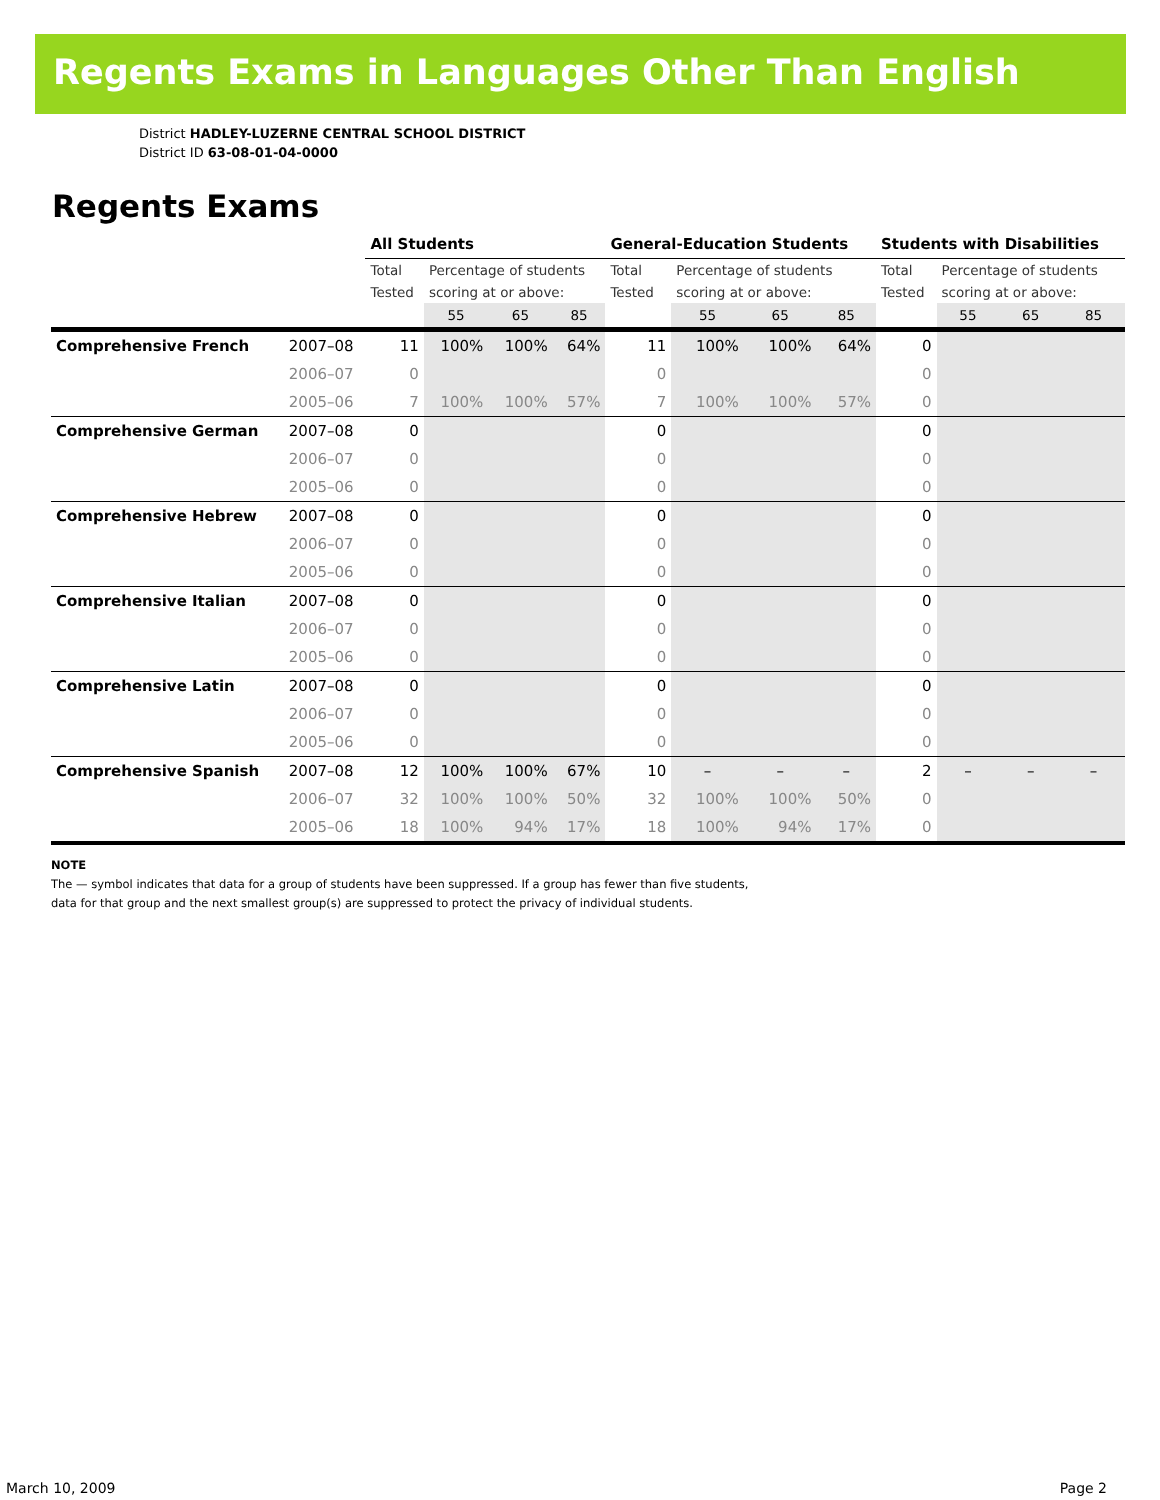Regents Exams in Languages Other Than English
District HADLEY-LUZERNE CENTRAL SCHOOL DISTRICT
District ID 63-08-01-04-0000
Regents Exams
| | | All Students | | | | General-Education Students | | | | Students with Disabilities | | | |
| | | Total Tested | Percentage of students scoring at or above: | | | Total Tested | Percentage of students scoring at or above: | | | Total Tested | Percentage of students scoring at or above: | | |
| | | | 55 | 65 | 85 | | 55 | 65 | 85 | | 55 | 65 | 85 |
| Comprehensive French | 2007–08 | 11 | 100% | 100% | 64% | 11 | 100% | 100% | 64% | 0 | | | |
| | 2006–07 | 0 | | | | 0 | | | | 0 | | | |
| | 2005–06 | 7 | 100% | 100% | 57% | 7 | 100% | 100% | 57% | 0 | | | |
| Comprehensive German | 2007–08 | 0 | | | | 0 | | | | 0 | | | |
| | 2006–07 | 0 | | | | 0 | | | | 0 | | | |
| | 2005–06 | 0 | | | | 0 | | | | 0 | | | |
| Comprehensive Hebrew | 2007–08 | 0 | | | | 0 | | | | 0 | | | |
| | 2006–07 | 0 | | | | 0 | | | | 0 | | | |
| | 2005–06 | 0 | | | | 0 | | | | 0 | | | |
| Comprehensive Italian | 2007–08 | 0 | | | | 0 | | | | 0 | | | |
| | 2006–07 | 0 | | | | 0 | | | | 0 | | | |
| | 2005–06 | 0 | | | | 0 | | | | 0 | | | |
| Comprehensive Latin | 2007–08 | 0 | | | | 0 | | | | 0 | | | |
| | 2006–07 | 0 | | | | 0 | | | | 0 | | | |
| | 2005–06 | 0 | | | | 0 | | | | 0 | | | |
| Comprehensive Spanish | 2007–08 | 12 | 100% | 100% | 67% | 10 | – | – | – | 2 | – | – | – |
| | 2006–07 | 32 | 100% | 100% | 50% | 32 | 100% | 100% | 50% | 0 | | | |
| | 2005–06 | 18 | 100% | 94% | 17% | 18 | 100% | 94% | 17% | 0 | | | |
NOTE
The — symbol indicates that data for a group of students have been suppressed. If a group has fewer than five students,
data for that group and the next smallest group(s) are suppressed to protect the privacy of individual students.
March 10, 2009 Page 2